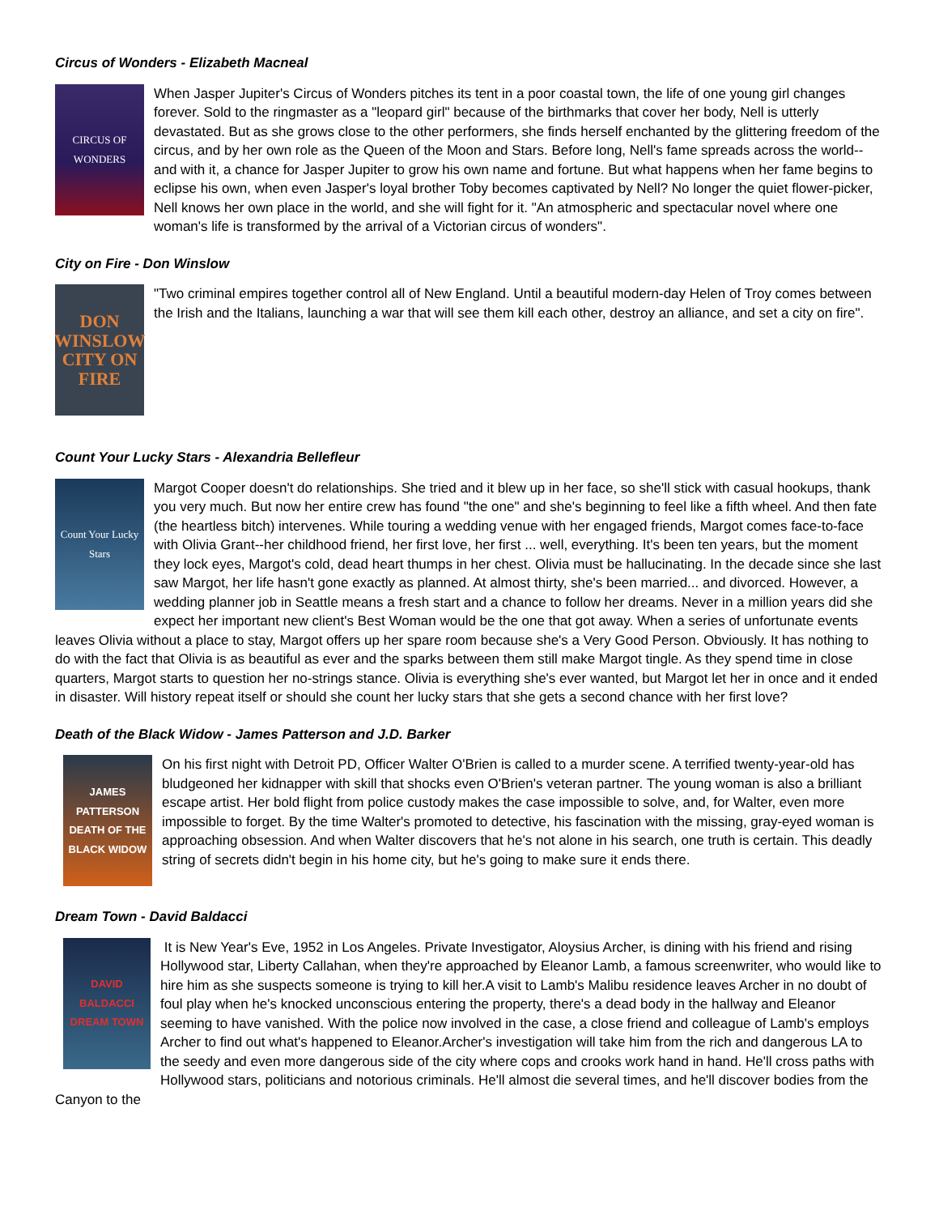Circus of Wonders - Elizabeth Macneal
CIRCUS OF WONDERS
When Jasper Jupiter's Circus of Wonders pitches its tent in a poor coastal town, the life of one young girl changes forever. Sold to the ringmaster as a "leopard girl" because of the birthmarks that cover her body, Nell is utterly devastated. But as she grows close to the other performers, she finds herself enchanted by the glittering freedom of the circus, and by her own role as the Queen of the Moon and Stars. Before long, Nell's fame spreads across the world--and with it, a chance for Jasper Jupiter to grow his own name and fortune. But what happens when her fame begins to eclipse his own, when even Jasper's loyal brother Toby becomes captivated by Nell? No longer the quiet flower-picker, Nell knows her own place in the world, and she will fight for it. "An atmospheric and spectacular novel where one woman's life is transformed by the arrival of a Victorian circus of wonders".
City on Fire - Don Winslow
DON WINSLOW CITY ON FIRE
"Two criminal empires together control all of New England. Until a beautiful modern-day Helen of Troy comes between the Irish and the Italians, launching a war that will see them kill each other, destroy an alliance, and set a city on fire".
Count Your Lucky Stars - Alexandria Bellefleur
Count Your Lucky Stars
Margot Cooper doesn't do relationships. She tried and it blew up in her face, so she'll stick with casual hookups, thank you very much. But now her entire crew has found "the one" and she's beginning to feel like a fifth wheel. And then fate (the heartless bitch) intervenes. While touring a wedding venue with her engaged friends, Margot comes face-to-face with Olivia Grant--her childhood friend, her first love, her first ... well, everything. It's been ten years, but the moment they lock eyes, Margot's cold, dead heart thumps in her chest. Olivia must be hallucinating. In the decade since she last saw Margot, her life hasn't gone exactly as planned. At almost thirty, she's been married... and divorced. However, a wedding planner job in Seattle means a fresh start and a chance to follow her dreams. Never in a million years did she expect her important new client's Best Woman would be the one that got away. When a series of unfortunate events leaves Olivia without a place to stay, Margot offers up her spare room because she's a Very Good Person. Obviously. It has nothing to do with the fact that Olivia is as beautiful as ever and the sparks between them still make Margot tingle. As they spend time in close quarters, Margot starts to question her no-strings stance. Olivia is everything she's ever wanted, but Margot let her in once and it ended in disaster. Will history repeat itself or should she count her lucky stars that she gets a second chance with her first love?
Death of the Black Widow - James Patterson and J.D. Barker
JAMES PATTERSON DEATH OF THE BLACK WIDOW
On his first night with Detroit PD, Officer Walter O'Brien is called to a murder scene. A terrified twenty-year-old has bludgeoned her kidnapper with skill that shocks even O'Brien's veteran partner. The young woman is also a brilliant escape artist. Her bold flight from police custody makes the case impossible to solve, and, for Walter, even more impossible to forget. By the time Walter's promoted to detective, his fascination with the missing, gray-eyed woman is approaching obsession. And when Walter discovers that he's not alone in his search, one truth is certain. This deadly string of secrets didn't begin in his home city, but he's going to make sure it ends there.
Dream Town - David Baldacci
DAVID BALDACCI DREAM TOWN
It is New Year's Eve, 1952 in Los Angeles. Private Investigator, Aloysius Archer, is dining with his friend and rising Hollywood star, Liberty Callahan, when they're approached by Eleanor Lamb, a famous screenwriter, who would like to hire him as she suspects someone is trying to kill her.A visit to Lamb's Malibu residence leaves Archer in no doubt of foul play when he's knocked unconscious entering the property, there's a dead body in the hallway and Eleanor seeming to have vanished. With the police now involved in the case, a close friend and colleague of Lamb's employs Archer to find out what's happened to Eleanor.Archer's investigation will take him from the rich and dangerous LA to the seedy and even more dangerous side of the city where cops and crooks work hand in hand. He'll cross paths with Hollywood stars, politicians and notorious criminals. He'll almost die several times, and he'll discover bodies from the Canyon to the